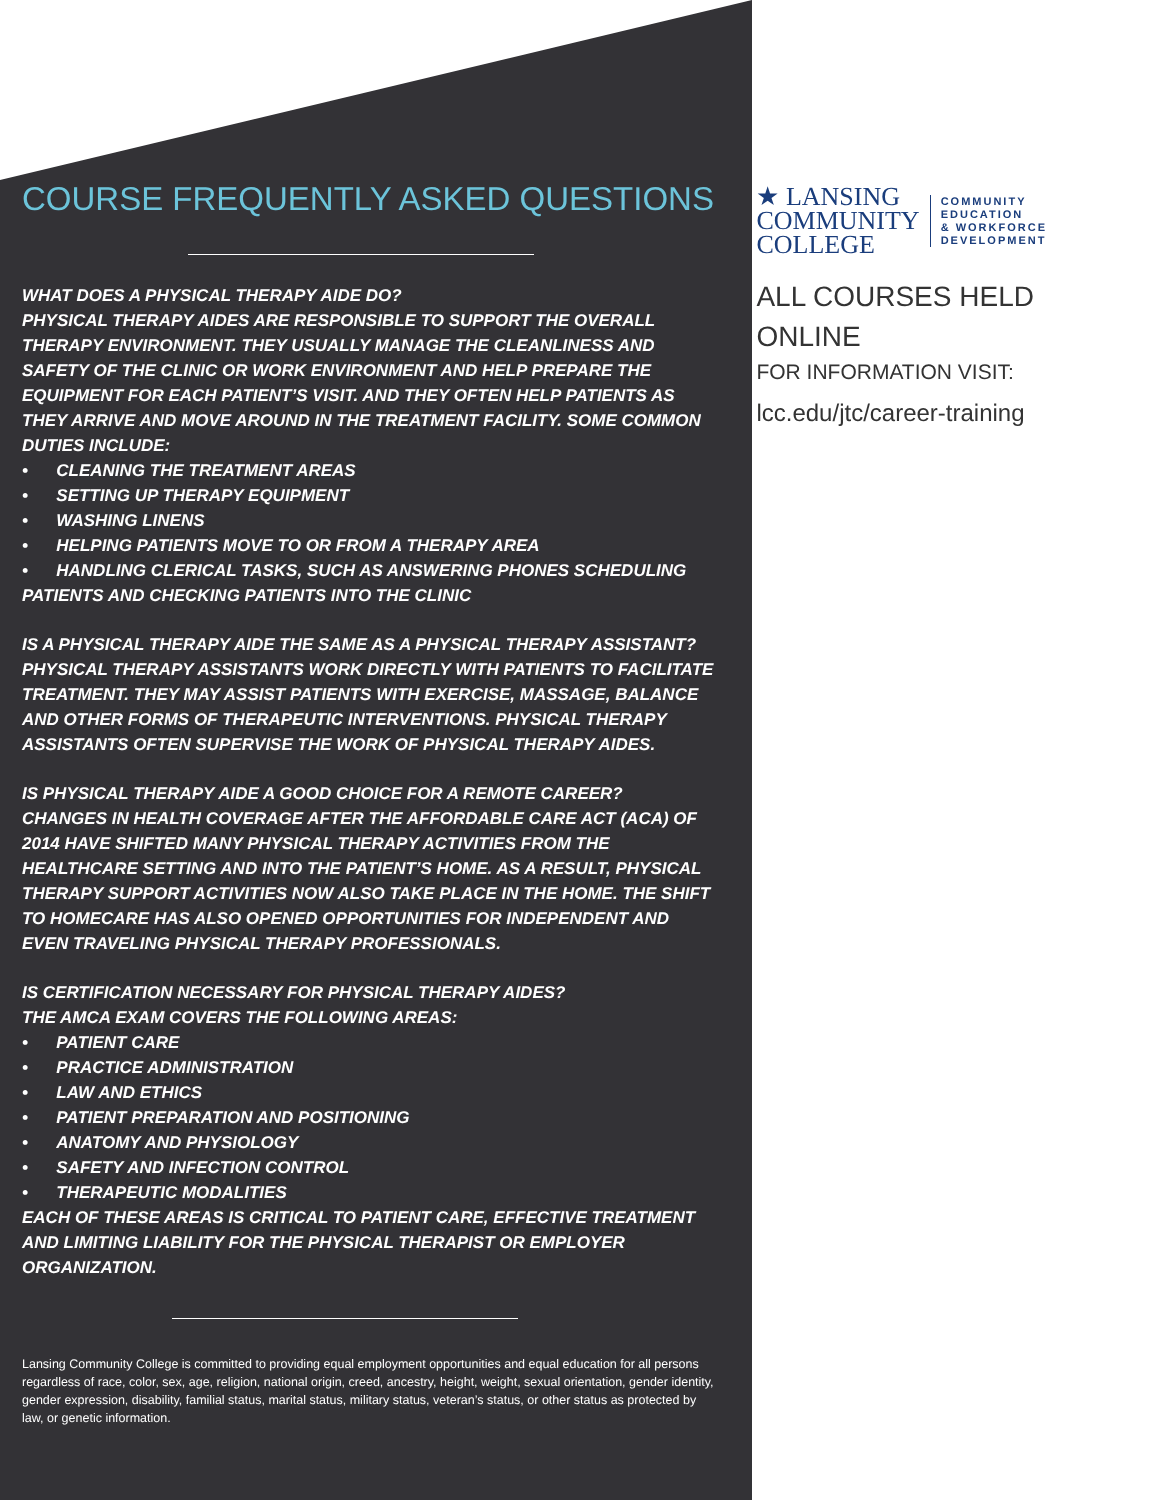COURSE FREQUENTLY ASKED QUESTIONS
WHAT DOES A PHYSICAL THERAPY AIDE DO?
PHYSICAL THERAPY AIDES ARE RESPONSIBLE TO SUPPORT THE OVERALL THERAPY ENVIRONMENT. THEY USUALLY MANAGE THE CLEANLINESS AND SAFETY OF THE CLINIC OR WORK ENVIRONMENT AND HELP PREPARE THE EQUIPMENT FOR EACH PATIENT’S VISIT. AND THEY OFTEN HELP PATIENTS AS THEY ARRIVE AND MOVE AROUND IN THE TREATMENT FACILITY. SOME COMMON DUTIES INCLUDE:
• CLEANING THE TREATMENT AREAS
• SETTING UP THERAPY EQUIPMENT
• WASHING LINENS
• HELPING PATIENTS MOVE TO OR FROM A THERAPY AREA
• HANDLING CLERICAL TASKS, SUCH AS ANSWERING PHONES SCHEDULING PATIENTS AND CHECKING PATIENTS INTO THE CLINIC
IS A PHYSICAL THERAPY AIDE THE SAME AS A PHYSICAL THERAPY ASSISTANT?
PHYSICAL THERAPY ASSISTANTS WORK DIRECTLY WITH PATIENTS TO FACILITATE TREATMENT. THEY MAY ASSIST PATIENTS WITH EXERCISE, MASSAGE, BALANCE AND OTHER FORMS OF THERAPEUTIC INTERVENTIONS. PHYSICAL THERAPY ASSISTANTS OFTEN SUPERVISE THE WORK OF PHYSICAL THERAPY AIDES.
IS PHYSICAL THERAPY AIDE A GOOD CHOICE FOR A REMOTE CAREER?
CHANGES IN HEALTH COVERAGE AFTER THE AFFORDABLE CARE ACT (ACA) OF 2014 HAVE SHIFTED MANY PHYSICAL THERAPY ACTIVITIES FROM THE HEALTHCARE SETTING AND INTO THE PATIENT’S HOME. AS A RESULT, PHYSICAL THERAPY SUPPORT ACTIVITIES NOW ALSO TAKE PLACE IN THE HOME. THE SHIFT TO HOMECARE HAS ALSO OPENED OPPORTUNITIES FOR INDEPENDENT AND EVEN TRAVELING PHYSICAL THERAPY PROFESSIONALS.
IS CERTIFICATION NECESSARY FOR PHYSICAL THERAPY AIDES?
THE AMCA EXAM COVERS THE FOLLOWING AREAS:
• PATIENT CARE
• PRACTICE ADMINISTRATION
• LAW AND ETHICS
• PATIENT PREPARATION AND POSITIONING
• ANATOMY AND PHYSIOLOGY
• SAFETY AND INFECTION CONTROL
• THERAPEUTIC MODALITIES
EACH OF THESE AREAS IS CRITICAL TO PATIENT CARE, EFFECTIVE TREATMENT AND LIMITING LIABILITY FOR THE PHYSICAL THERAPIST OR EMPLOYER ORGANIZATION.
Lansing Community College is committed to providing equal employment opportunities and equal education for all persons regardless of race, color, sex, age, religion, national origin, creed, ancestry, height, weight, sexual orientation, gender identity, gender expression, disability, familial status, marital status, military status, veteran’s status, or other status as protected by law, or genetic information.
★ LANSING
COMMUNITY
COLLEGE
COMMUNITY
EDUCATION
& WORKFORCE
DEVELOPMENT
ALL COURSES HELD
ONLINE
FOR INFORMATION VISIT:
lcc.edu/jtc/career-training